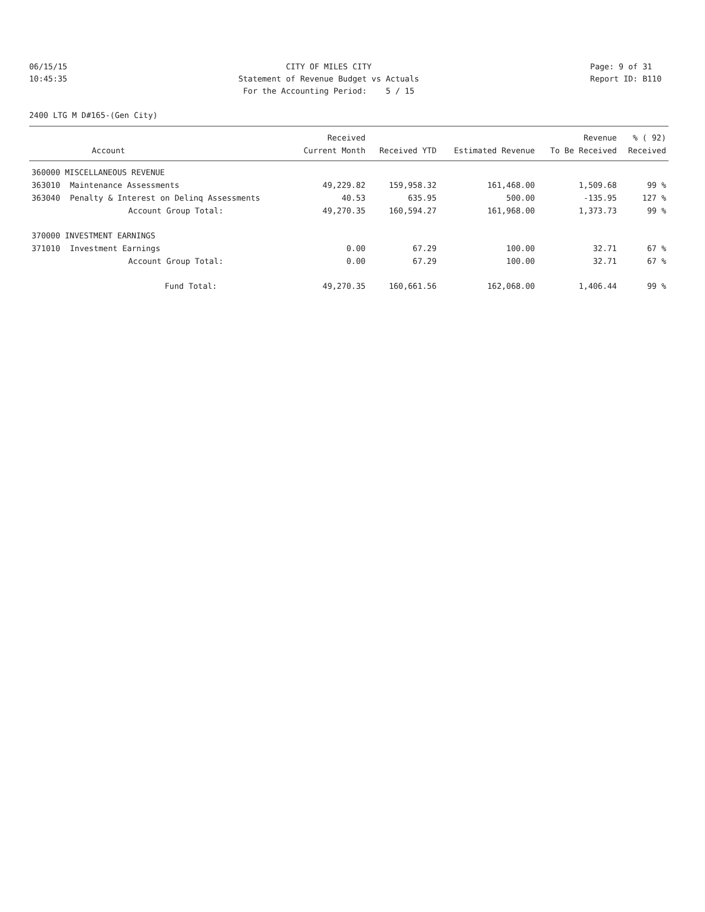06/15/15 10:45:35
CITY OF MILES CITY Statement of Revenue Budget vs Actuals For the Accounting Period: 5 / 15
Page: 9 of 31 Report ID: B110
2400 LTG M D#165-(Gen City)
| | | Received | | | Revenue | % ( 92) |
| --- | --- | --- | --- | --- | --- | --- |
| | Account | Current Month | Received YTD | Estimated Revenue | To Be Received | Received |
| 360000 MISCELLANEOUS REVENUE | | | | | | |
| 363010 | Maintenance Assessments | 49,229.82 | 159,958.32 | 161,468.00 | 1,509.68 | 99 % |
| 363040 | Penalty & Interest on Delinq Assessments | 40.53 | 635.95 | 500.00 | -135.95 | 127 % |
| | Account Group Total: | 49,270.35 | 160,594.27 | 161,968.00 | 1,373.73 | 99 % |
| 370000 INVESTMENT EARNINGS | | | | | | |
| 371010 | Investment Earnings | 0.00 | 67.29 | 100.00 | 32.71 | 67 % |
| | Account Group Total: | 0.00 | 67.29 | 100.00 | 32.71 | 67 % |
| | Fund Total: | 49,270.35 | 160,661.56 | 162,068.00 | 1,406.44 | 99 % |